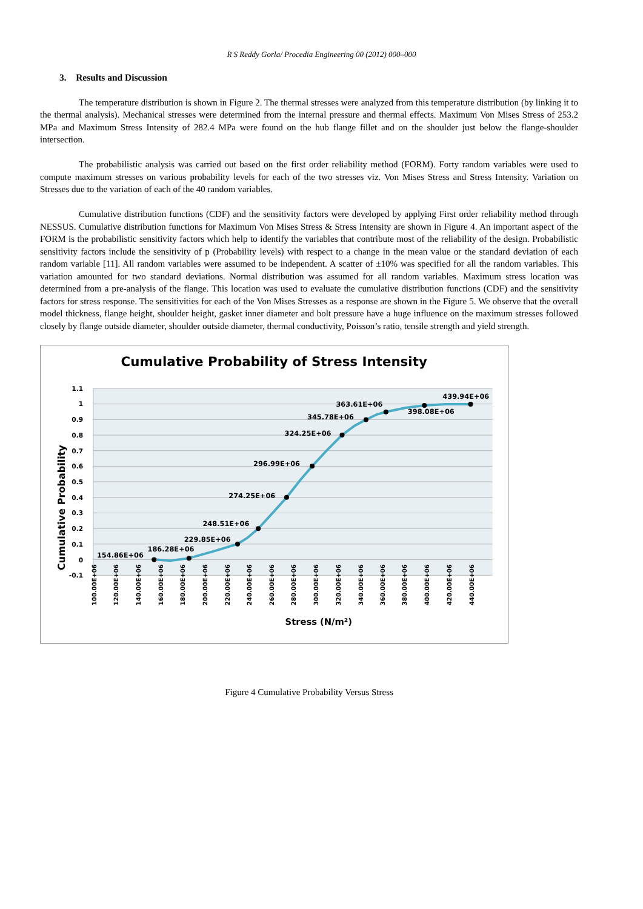R S Reddy Gorla/ Procedia Engineering 00 (2012) 000–000
3. Results and Discussion
The temperature distribution is shown in Figure 2. The thermal stresses were analyzed from this temperature distribution (by linking it to the thermal analysis). Mechanical stresses were determined from the internal pressure and thermal effects. Maximum Von Mises Stress of 253.2 MPa and Maximum Stress Intensity of 282.4 MPa were found on the hub flange fillet and on the shoulder just below the flange-shoulder intersection.
The probabilistic analysis was carried out based on the first order reliability method (FORM). Forty random variables were used to compute maximum stresses on various probability levels for each of the two stresses viz. Von Mises Stress and Stress Intensity. Variation on Stresses due to the variation of each of the 40 random variables.
Cumulative distribution functions (CDF) and the sensitivity factors were developed by applying First order reliability method through NESSUS. Cumulative distribution functions for Maximum Von Mises Stress & Stress Intensity are shown in Figure 4. An important aspect of the FORM is the probabilistic sensitivity factors which help to identify the variables that contribute most of the reliability of the design. Probabilistic sensitivity factors include the sensitivity of p (Probability levels) with respect to a change in the mean value or the standard deviation of each random variable [11]. All random variables were assumed to be independent. A scatter of ±10% was specified for all the random variables. This variation amounted for two standard deviations. Normal distribution was assumed for all random variables. Maximum stress location was determined from a pre-analysis of the flange. This location was used to evaluate the cumulative distribution functions (CDF) and the sensitivity factors for stress response. The sensitivities for each of the Von Mises Stresses as a response are shown in the Figure 5. We observe that the overall model thickness, flange height, shoulder height, gasket inner diameter and bolt pressure have a huge influence on the maximum stresses followed closely by flange outside diameter, shoulder outside diameter, thermal conductivity, Poisson’s ratio, tensile strength and yield strength.
Cumulative Probability of Stress Intensity
1.1
1
0.9
0.8
0.7
0.6
0.5
0.4
0.3
0.2
0.1
0
-0.1
Cumulative Probability
100.00E+06
120.00E+06
140.00E+06
160.00E+06
180.00E+06
200.00E+06
220.00E+06
240.00E+06
260.00E+06
280.00E+06
300.00E+06
320.00E+06
340.00E+06
360.00E+06
380.00E+06
400.00E+06
420.00E+06
440.00E+06
154.86E+06
186.28E+06
229.85E+06
248.51E+06
274.25E+06
296.99E+06
324.25E+06
345.78E+06
398.08E+06
363.61E+06
439.94E+06
Stress (N/m²)
Figure 4 Cumulative Probability Versus Stress